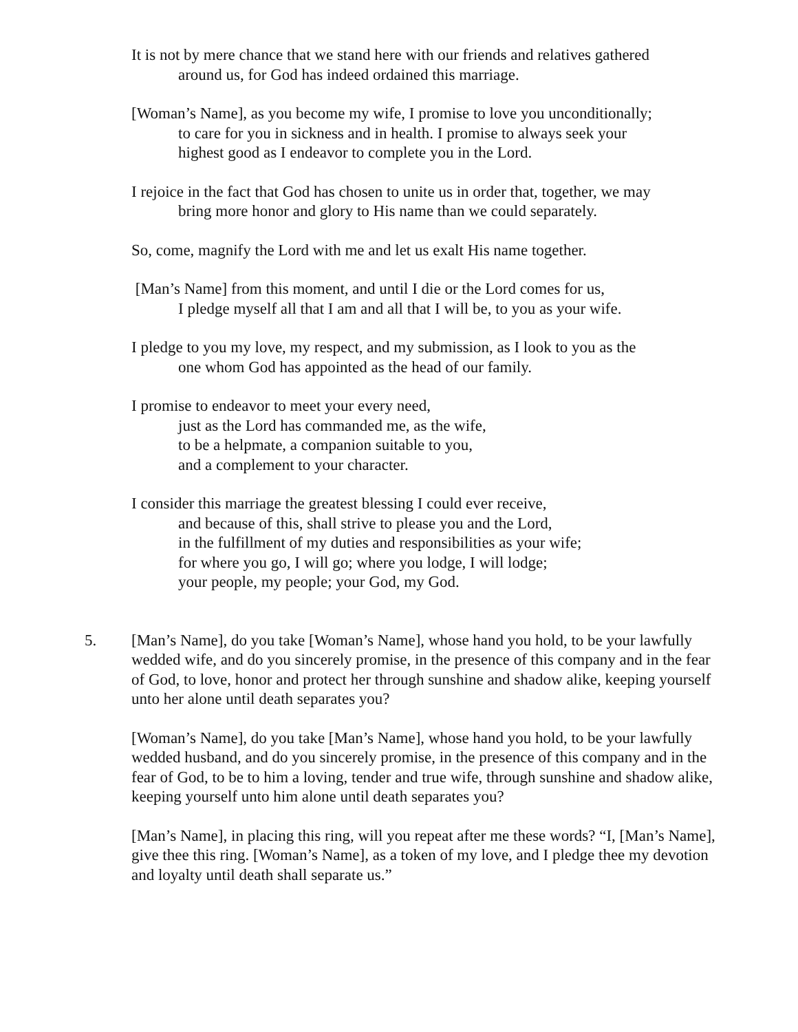It is not by mere chance that we stand here with our friends and relatives gathered
around us, for God has indeed ordained this marriage.
[Woman’s Name], as you become my wife, I promise to love you unconditionally;
to care for you in sickness and in health. I promise to always seek your
highest good as I endeavor to complete you in the Lord.
I rejoice in the fact that God has chosen to unite us in order that, together, we may
bring more honor and glory to His name than we could separately.
So, come, magnify the Lord with me and let us exalt His name together.
[Man’s Name] from this moment, and until I die or the Lord comes for us,
I pledge myself all that I am and all that I will be, to you as your wife.
I pledge to you my love, my respect, and my submission, as I look to you as the
one whom God has appointed as the head of our family.
I promise to endeavor to meet your every need,
just as the Lord has commanded me, as the wife,
to be a helpmate, a companion suitable to you,
and a complement to your character.
I consider this marriage the greatest blessing I could ever receive,
and because of this, shall strive to please you and the Lord,
in the fulfillment of my duties and responsibilities as your wife;
for where you go, I will go; where you lodge, I will lodge;
your people, my people; your God, my God.
5. [Man’s Name], do you take [Woman’s Name], whose hand you hold, to be your lawfully wedded wife, and do you sincerely promise, in the presence of this company and in the fear of God, to love, honor and protect her through sunshine and shadow alike, keeping yourself unto her alone until death separates you?
[Woman’s Name], do you take [Man’s Name], whose hand you hold, to be your lawfully wedded husband, and do you sincerely promise, in the presence of this company and in the fear of God, to be to him a loving, tender and true wife, through sunshine and shadow alike, keeping yourself unto him alone until death separates you?
[Man’s Name], in placing this ring, will you repeat after me these words? “I, [Man’s Name], give thee this ring. [Woman’s Name], as a token of my love, and I pledge thee my devotion and loyalty until death shall separate us.”